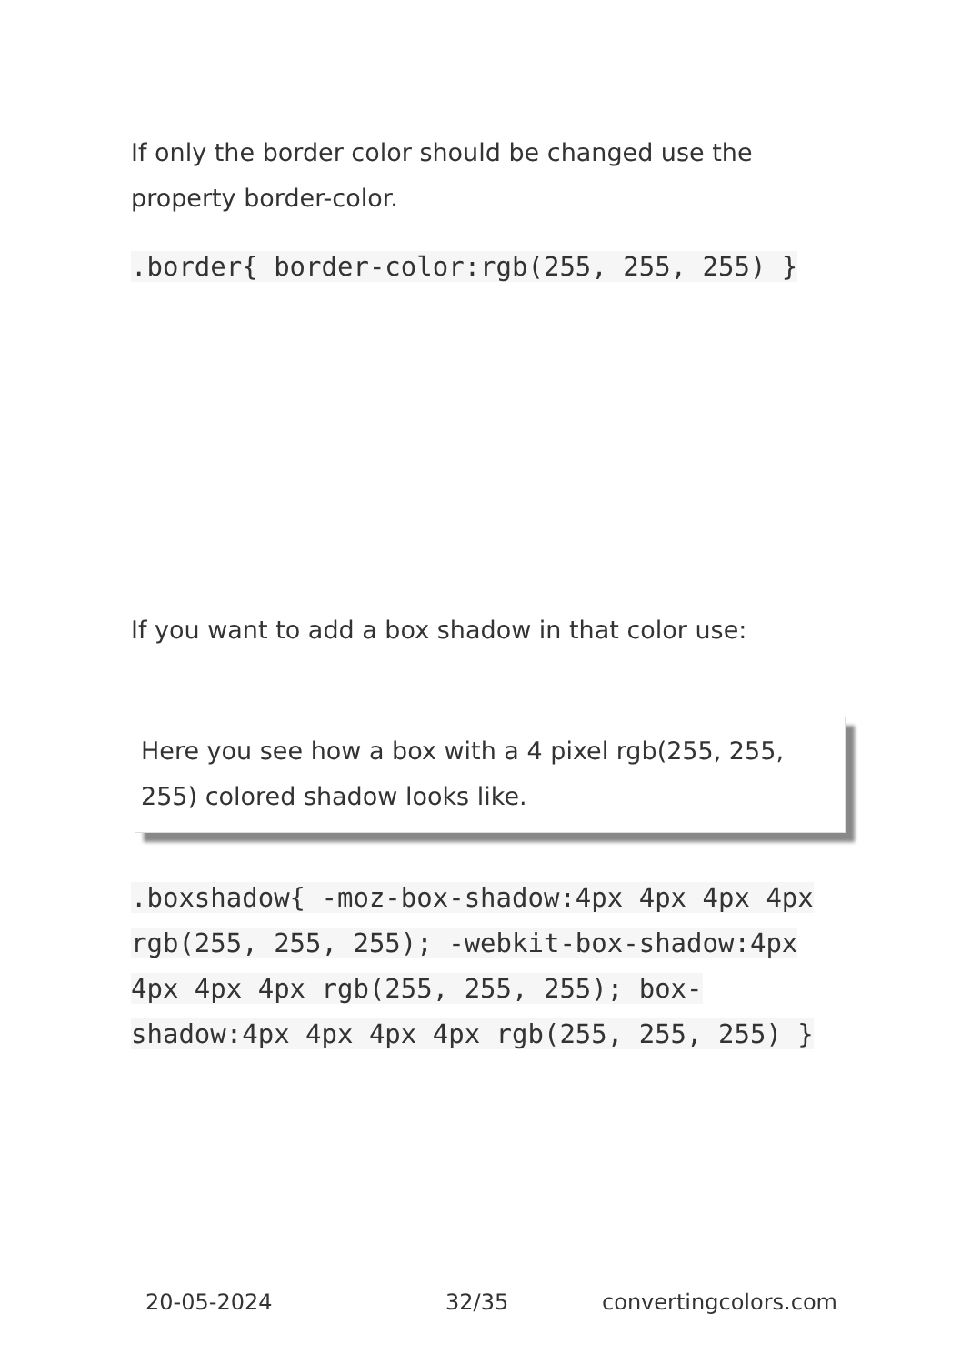If only the border color should be changed use the property border-color.
.border{ border-color:rgb(255, 255, 255) }
If you want to add a box shadow in that color use:
Here you see how a box with a 4 pixel rgb(255, 255, 255) colored shadow looks like.
.boxshadow{ -moz-box-shadow:4px 4px 4px 4px rgb(255, 255, 255); -webkit-box-shadow:4px 4px 4px 4px rgb(255, 255, 255); box-shadow:4px 4px 4px 4px rgb(255, 255, 255) }
20-05-2024 32/35 convertingcolors.com